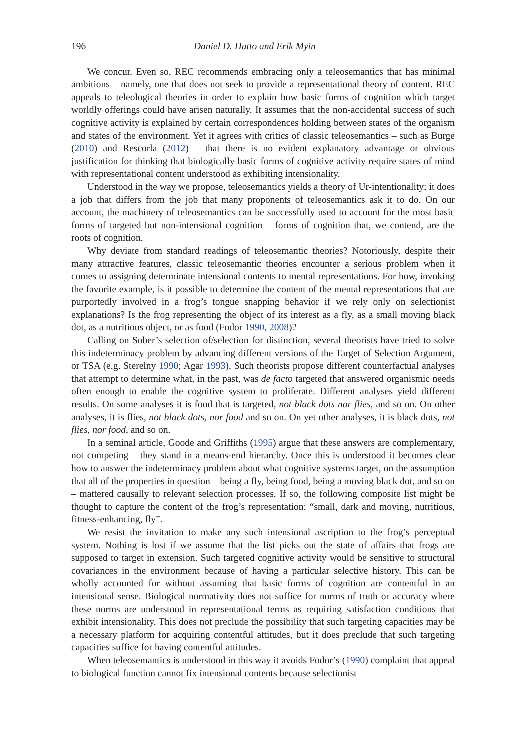196 Daniel D. Hutto and Erik Myin
We concur. Even so, REC recommends embracing only a teleosemantics that has minimal ambitions – namely, one that does not seek to provide a representational theory of content. REC appeals to teleological theories in order to explain how basic forms of cognition which target worldly offerings could have arisen naturally. It assumes that the non-accidental success of such cognitive activity is explained by certain correspondences holding between states of the organism and states of the environment. Yet it agrees with critics of classic teleosemantics – such as Burge (2010) and Rescorla (2012) – that there is no evident explanatory advantage or obvious justification for thinking that biologically basic forms of cognitive activity require states of mind with representational content understood as exhibiting intensionality.
Understood in the way we propose, teleosemantics yields a theory of Ur-intentionality; it does a job that differs from the job that many proponents of teleosemantics ask it to do. On our account, the machinery of teleosemantics can be successfully used to account for the most basic forms of targeted but non-intensional cognition – forms of cognition that, we contend, are the roots of cognition.
Why deviate from standard readings of teleosemantic theories? Notoriously, despite their many attractive features, classic teleosemantic theories encounter a serious problem when it comes to assigning determinate intensional contents to mental representations. For how, invoking the favorite example, is it possible to determine the content of the mental representations that are purportedly involved in a frog’s tongue snapping behavior if we rely only on selectionist explanations? Is the frog representing the object of its interest as a fly, as a small moving black dot, as a nutritious object, or as food (Fodor 1990, 2008)?
Calling on Sober’s selection of/selection for distinction, several theorists have tried to solve this indeterminacy problem by advancing different versions of the Target of Selection Argument, or TSA (e.g. Sterelny 1990; Agar 1993). Such theorists propose different counterfactual analyses that attempt to determine what, in the past, was de facto targeted that answered organismic needs often enough to enable the cognitive system to proliferate. Different analyses yield different results. On some analyses it is food that is targeted, not black dots nor flies, and so on. On other analyses, it is flies, not black dots, nor food and so on. On yet other analyses, it is black dots, not flies, nor food, and so on.
In a seminal article, Goode and Griffiths (1995) argue that these answers are complementary, not competing – they stand in a means-end hierarchy. Once this is understood it becomes clear how to answer the indeterminacy problem about what cognitive systems target, on the assumption that all of the properties in question – being a fly, being food, being a moving black dot, and so on – mattered causally to relevant selection processes. If so, the following composite list might be thought to capture the content of the frog’s representation: “small, dark and moving, nutritious, fitness-enhancing, fly”.
We resist the invitation to make any such intensional ascription to the frog’s perceptual system. Nothing is lost if we assume that the list picks out the state of affairs that frogs are supposed to target in extension. Such targeted cognitive activity would be sensitive to structural covariances in the environment because of having a particular selective history. This can be wholly accounted for without assuming that basic forms of cognition are contentful in an intensional sense. Biological normativity does not suffice for norms of truth or accuracy where these norms are understood in representational terms as requiring satisfaction conditions that exhibit intensionality. This does not preclude the possibility that such targeting capacities may be a necessary platform for acquiring contentful attitudes, but it does preclude that such targeting capacities suffice for having contentful attitudes.
When teleosemantics is understood in this way it avoids Fodor’s (1990) complaint that appeal to biological function cannot fix intensional contents because selectionist